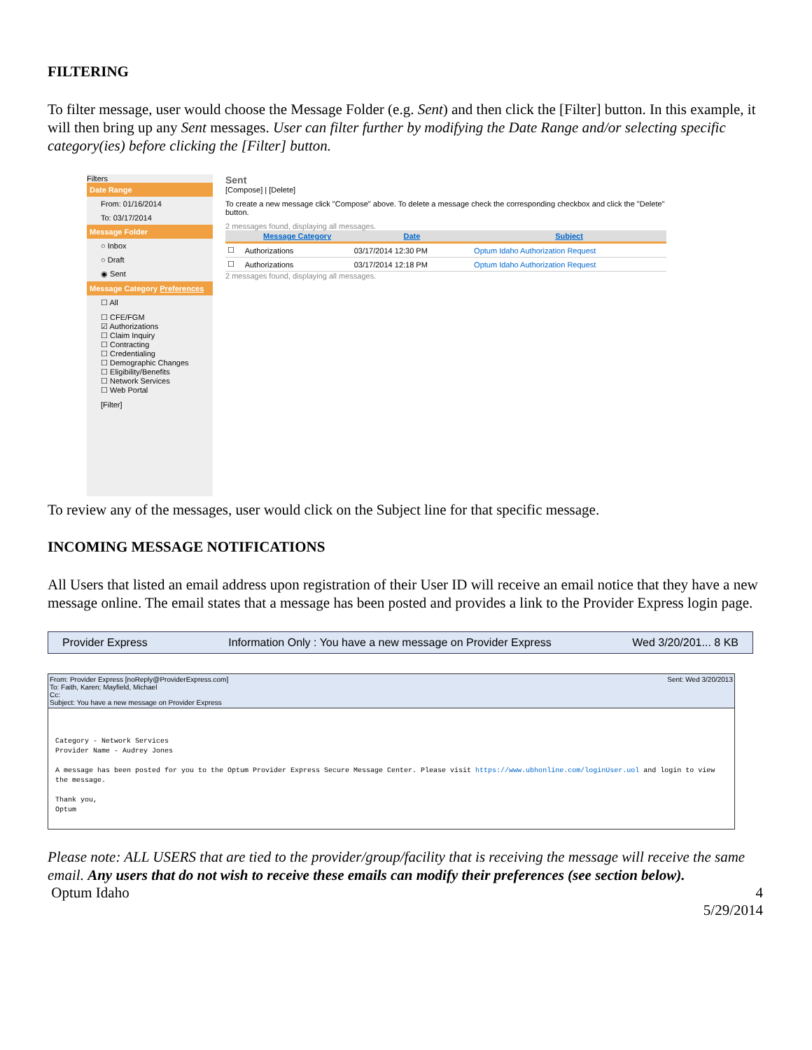FILTERING
To filter message, user would choose the Message Folder (e.g. Sent) and then click the [Filter] button. In this example, it will then bring up any Sent messages. User can filter further by modifying the Date Range and/or selecting specific category(ies) before clicking the [Filter] button.
Filters
Date Range
From: 01/16/2014
To: 03/17/2014
Message Folder
○ Inbox
○ Draft
◉ Sent
Message Category Preferences
☐ All
☐ CFE/FGM
☑ Authorizations
☐ Claim Inquiry
☐ Contracting
☐ Credentialing
☐ Demographic Changes
☐ Eligibility/Benefits
☐ Network Services
☐ Web Portal
[Filter]
Sent
[Compose] | [Delete]
To create a new message click "Compose" above. To delete a message check the corresponding checkbox and click the "Delete" button.
2 messages found, displaying all messages.
| | Message Category | Date | Subject |
| --- | --- | --- | --- |
| ☐ | Authorizations | 03/17/2014 12:30 PM | Optum Idaho Authorization Request |
| ☐ | Authorizations | 03/17/2014 12:18 PM | Optum Idaho Authorization Request |
2 messages found, displaying all messages.
To review any of the messages, user would click on the Subject line for that specific message.
INCOMING MESSAGE NOTIFICATIONS
All Users that listed an email address upon registration of their User ID will receive an email notice that they have a new message online. The email states that a message has been posted and provides a link to the Provider Express login page.
Provider Express Information Only : You have a new message on Provider Express Wed 3/20/201... 8 KB
From: Provider Express [noReply@ProviderExpress.com] Sent: Wed 3/20/2013
To: Faith, Karen; Mayfield, Michael
Cc:
Subject: You have a new message on Provider Express
Category - Network Services
Provider Name - Audrey Jones
A message has been posted for you to the Optum Provider Express Secure Message Center. Please visit https://www.ubhonline.com/loginUser.uol and login to view the message.
Thank you,
Optum
Please note: ALL USERS that are tied to the provider/group/facility that is receiving the message will receive the same email. Any users that do not wish to receive these emails can modify their preferences (see section below).
Optum Idaho 4
5/29/2014